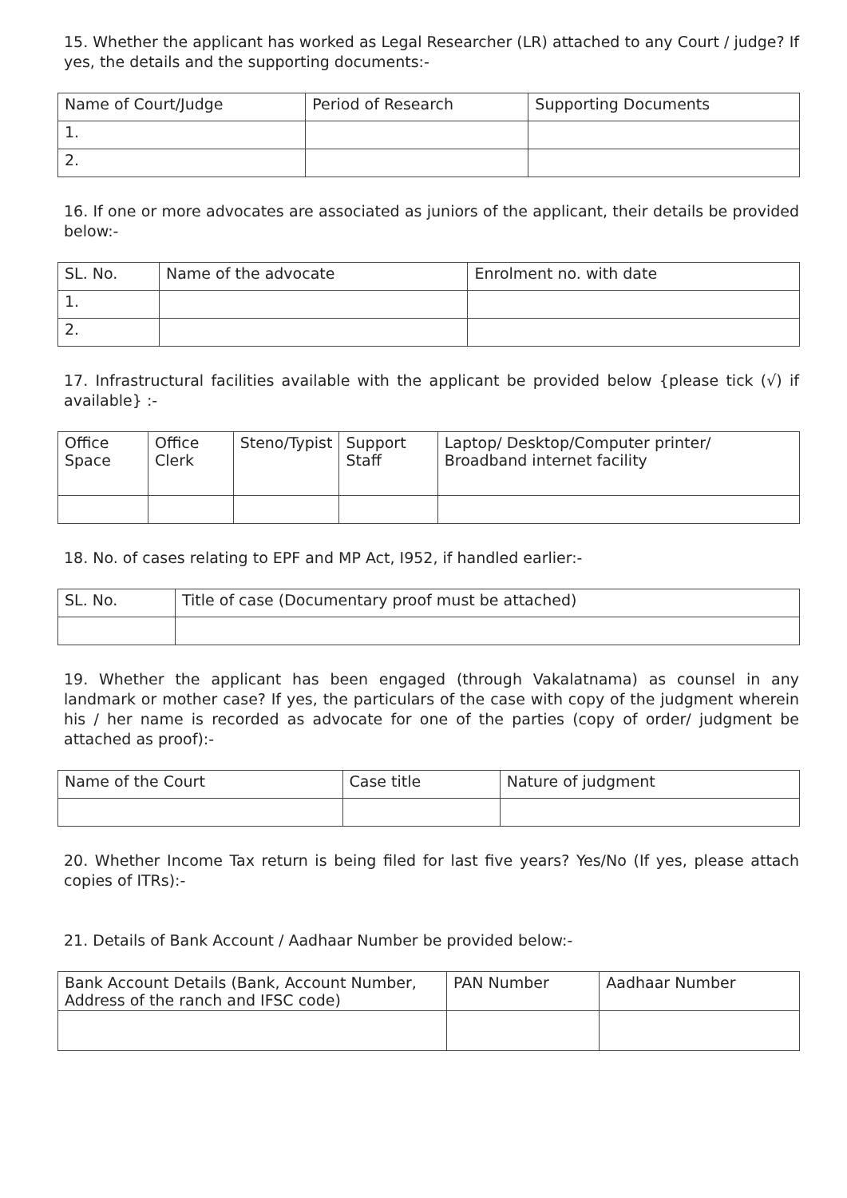15. Whether the applicant has worked as Legal Researcher (LR) attached to any Court / judge? If yes, the details and the supporting documents:-
| Name of Court/Judge | Period of Research | Supporting Documents |
| --- | --- | --- |
| 1. | | |
| 2. | | |
16. If one or more advocates are associated as juniors of the applicant, their details be provided below:-
| SL. No. | Name of the advocate | Enrolment no. with date |
| --- | --- | --- |
| 1. | | |
| 2. | | |
17. Infrastructural facilities available with the applicant be provided below {please tick (√) if available} :-
| Office Space | Office Clerk | Steno/Typist | Support Staff | Laptop/ Desktop/Computer printer/ Broadband internet facility |
| --- | --- | --- | --- | --- |
18. No. of cases relating to EPF and MP Act, I952, if handled earlier:-
| SL. No. | Title of case (Documentary proof must be attached) |
| --- | --- |
19. Whether the applicant has been engaged (through Vakalatnama) as counsel in any landmark or mother case? If yes, the particulars of the case with copy of the judgment wherein his / her name is recorded as advocate for one of the parties (copy of order/ judgment be attached as proof):-
| Name of the Court | Case title | Nature of judgment |
| --- | --- | --- |
20. Whether Income Tax return is being filed for last five years? Yes/No (If yes, please attach copies of ITRs):-
21. Details of Bank Account / Aadhaar Number be provided below:-
| Bank Account Details (Bank, Account Number, Address of the ranch and IFSC code) | PAN Number | Aadhaar Number |
| --- | --- | --- |